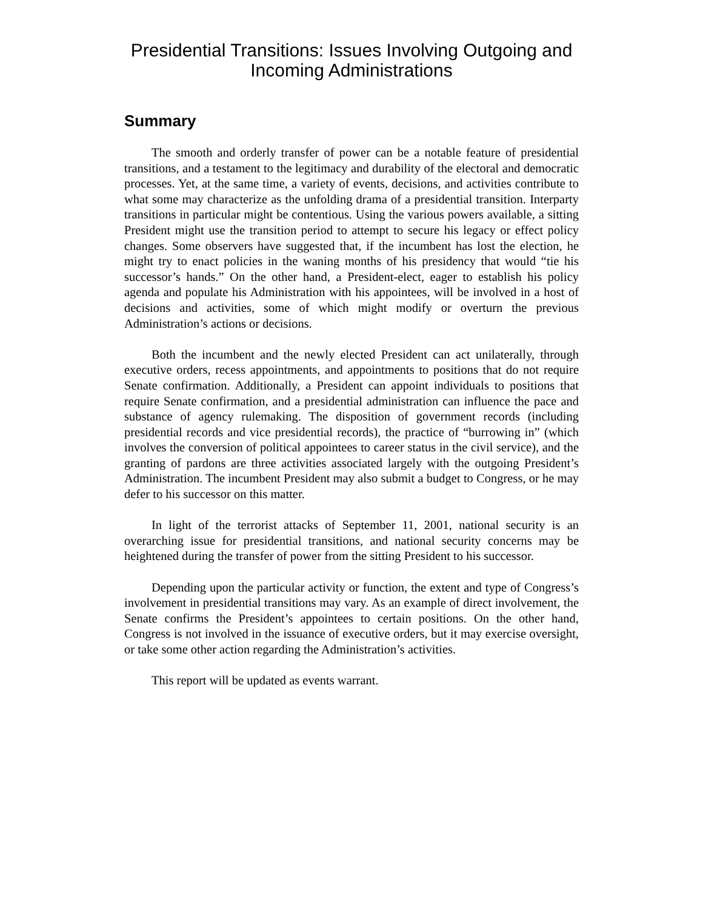Presidential Transitions: Issues Involving Outgoing and Incoming Administrations
Summary
The smooth and orderly transfer of power can be a notable feature of presidential transitions, and a testament to the legitimacy and durability of the electoral and democratic processes. Yet, at the same time, a variety of events, decisions, and activities contribute to what some may characterize as the unfolding drama of a presidential transition. Interparty transitions in particular might be contentious. Using the various powers available, a sitting President might use the transition period to attempt to secure his legacy or effect policy changes. Some observers have suggested that, if the incumbent has lost the election, he might try to enact policies in the waning months of his presidency that would “tie his successor’s hands.” On the other hand, a President-elect, eager to establish his policy agenda and populate his Administration with his appointees, will be involved in a host of decisions and activities, some of which might modify or overturn the previous Administration’s actions or decisions.
Both the incumbent and the newly elected President can act unilaterally, through executive orders, recess appointments, and appointments to positions that do not require Senate confirmation. Additionally, a President can appoint individuals to positions that require Senate confirmation, and a presidential administration can influence the pace and substance of agency rulemaking. The disposition of government records (including presidential records and vice presidential records), the practice of “burrowing in” (which involves the conversion of political appointees to career status in the civil service), and the granting of pardons are three activities associated largely with the outgoing President’s Administration. The incumbent President may also submit a budget to Congress, or he may defer to his successor on this matter.
In light of the terrorist attacks of September 11, 2001, national security is an overarching issue for presidential transitions, and national security concerns may be heightened during the transfer of power from the sitting President to his successor.
Depending upon the particular activity or function, the extent and type of Congress’s involvement in presidential transitions may vary. As an example of direct involvement, the Senate confirms the President’s appointees to certain positions. On the other hand, Congress is not involved in the issuance of executive orders, but it may exercise oversight, or take some other action regarding the Administration’s activities.
This report will be updated as events warrant.